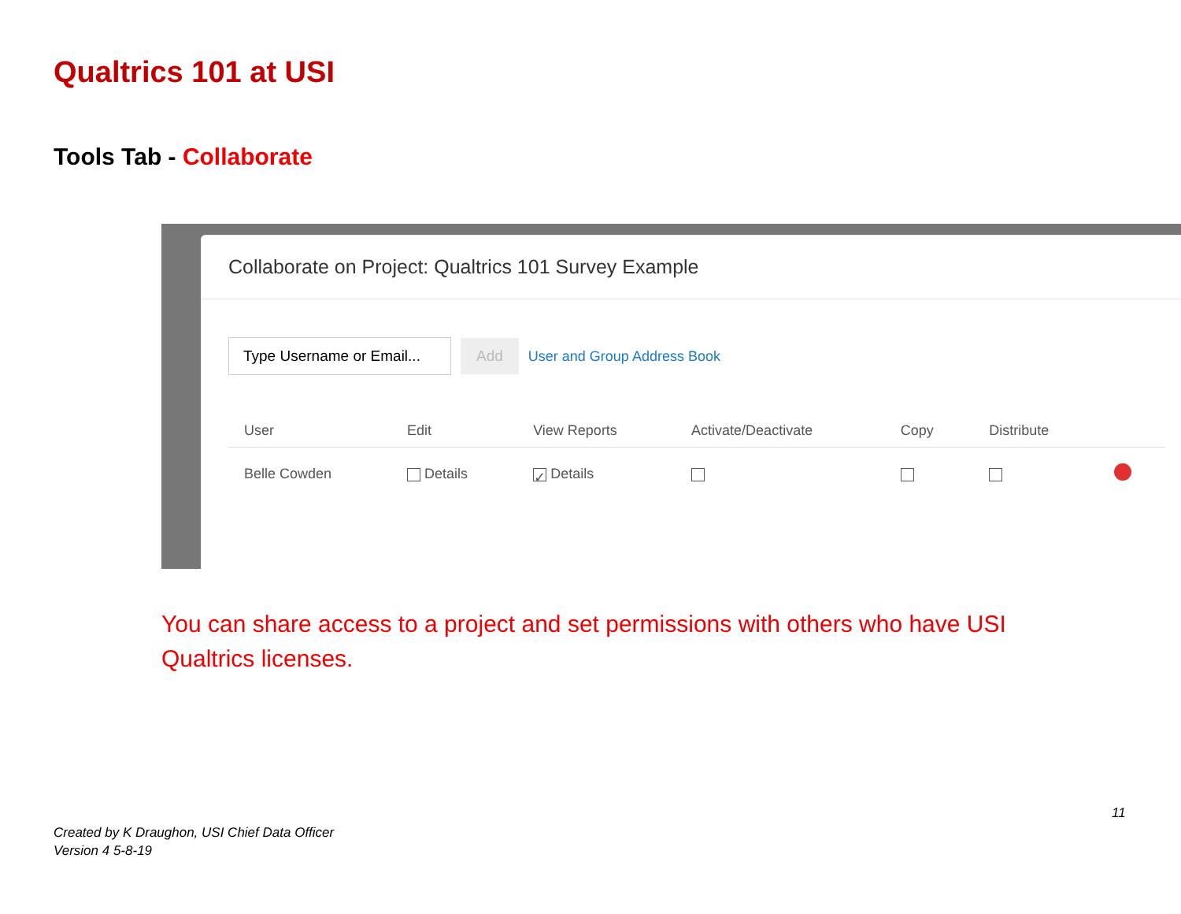Qualtrics 101 at USI
Tools Tab - Collaborate
Collaborate on Project: Qualtrics 101 Survey Example
Type Username or Email...
Add
User and Group Address Book
| User | Edit | View Reports | Activate/Deactivate | Copy | Distribute | |
| --- | --- | --- | --- | --- | --- | --- |
| Belle Cowden | Details | ✓ Details | | | | |
You can share access to a project and set permissions with others who have USI Qualtrics licenses.
11
Created by K Draughon, USI Chief Data Officer
Version 4 5-8-19